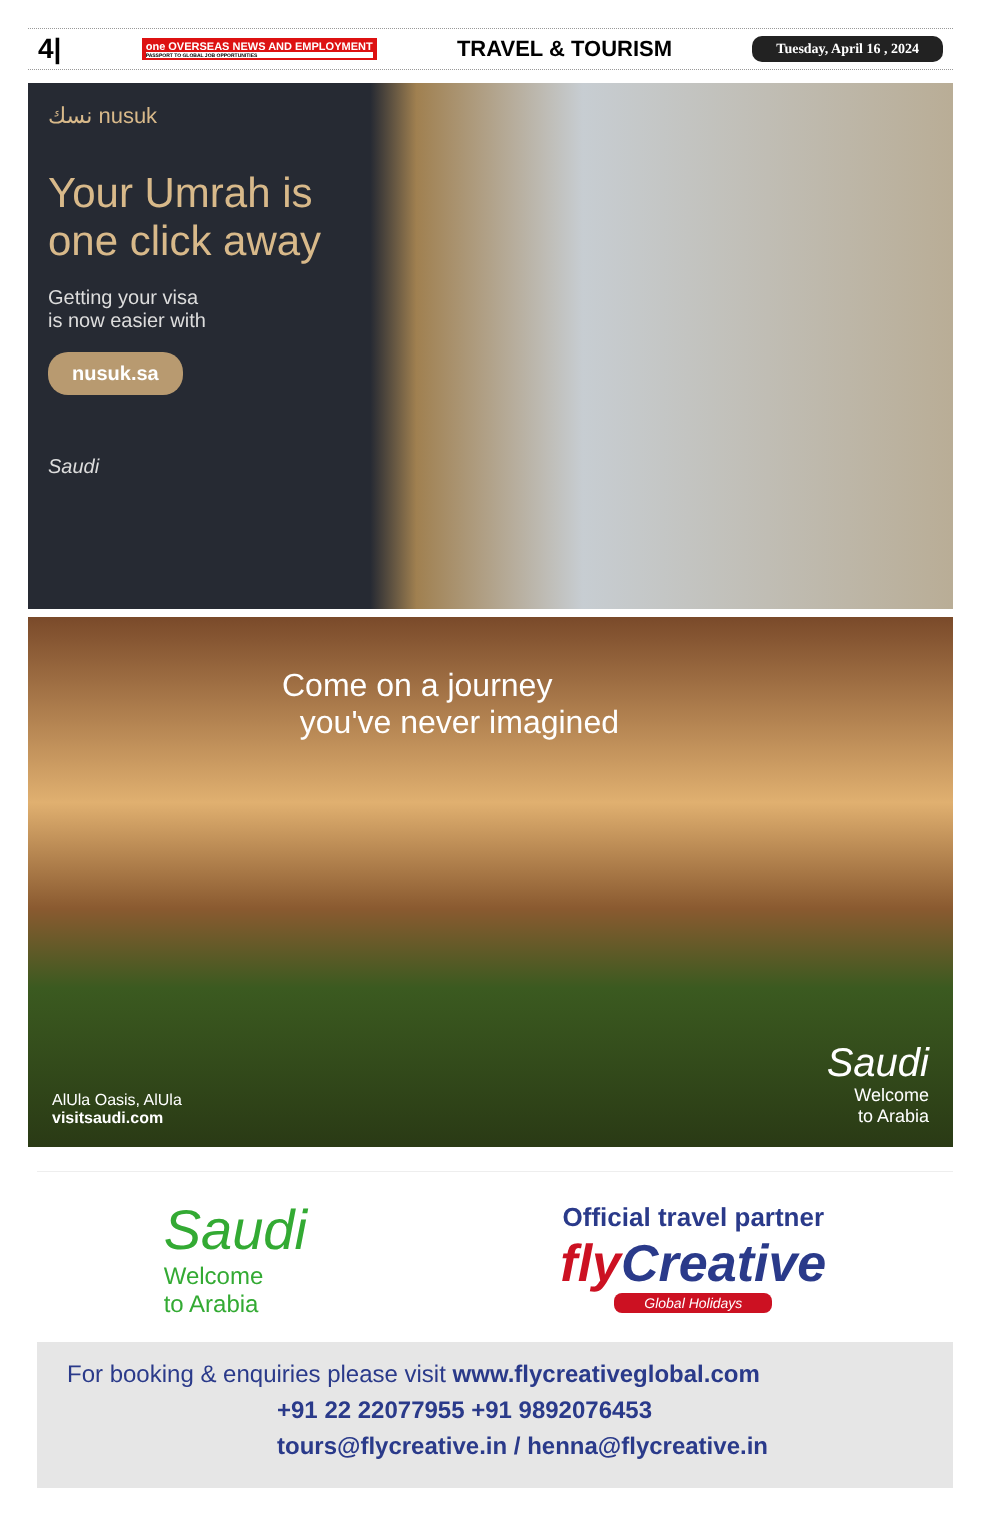4| one OVERSEAS NEWS AND EMPLOYMENT
PASSPORT TO GLOBAL JOB OPPORTUNITIES TRAVEL & TOURISM Tuesday, April 16 , 2024
نسك nusuk
Your Umrah is one click away
Getting your visa
is now easier with
nusuk.sa
Saudi
Come on a journey
you've never imagined
AlUla Oasis, AlUla
visitsaudi.com
Saudi
Welcome
to Arabia
Saudi
Welcome
to Arabia
Official travel partner
fly Creative
Global Holidays
For booking & enquiries please visit www.flycreativeglobal.com
+91 22 22077955 +91 9892076453
tours@flycreative.in / henna@flycreative.in